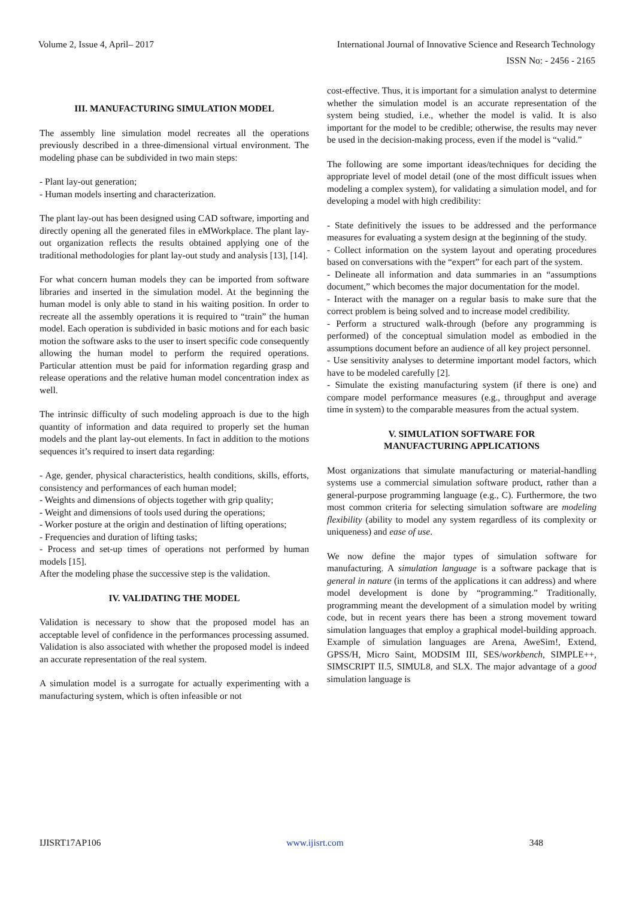Volume 2, Issue 4, April– 2017 International Journal of Innovative Science and Research Technology
ISSN No: - 2456 - 2165
III. MANUFACTURING SIMULATION MODEL
The assembly line simulation model recreates all the operations previously described in a three-dimensional virtual environment. The modeling phase can be subdivided in two main steps:
- Plant lay-out generation;
- Human models inserting and characterization.
The plant lay-out has been designed using CAD software, importing and directly opening all the generated files in eMWorkplace. The plant lay-out organization reflects the results obtained applying one of the traditional methodologies for plant lay-out study and analysis [13], [14].
For what concern human models they can be imported from software libraries and inserted in the simulation model. At the beginning the human model is only able to stand in his waiting position. In order to recreate all the assembly operations it is required to “train” the human model. Each operation is subdivided in basic motions and for each basic motion the software asks to the user to insert specific code consequently allowing the human model to perform the required operations. Particular attention must be paid for information regarding grasp and release operations and the relative human model concentration index as well.
The intrinsic difficulty of such modeling approach is due to the high quantity of information and data required to properly set the human models and the plant lay-out elements. In fact in addition to the motions sequences it’s required to insert data regarding:
- Age, gender, physical characteristics, health conditions, skills, efforts, consistency and performances of each human model;
- Weights and dimensions of objects together with grip quality;
- Weight and dimensions of tools used during the operations;
- Worker posture at the origin and destination of lifting operations;
- Frequencies and duration of lifting tasks;
- Process and set-up times of operations not performed by human models [15].
After the modeling phase the successive step is the validation.
IV. VALIDATING THE MODEL
Validation is necessary to show that the proposed model has an acceptable level of confidence in the performances processing assumed. Validation is also associated with whether the proposed model is indeed an accurate representation of the real system.
A simulation model is a surrogate for actually experimenting with a manufacturing system, which is often infeasible or not
cost-effective. Thus, it is important for a simulation analyst to determine whether the simulation model is an accurate representation of the system being studied, i.e., whether the model is valid. It is also important for the model to be credible; otherwise, the results may never be used in the decision-making process, even if the model is “valid.”
The following are some important ideas/techniques for deciding the appropriate level of model detail (one of the most difficult issues when modeling a complex system), for validating a simulation model, and for developing a model with high credibility:
- State definitively the issues to be addressed and the performance measures for evaluating a system design at the beginning of the study.
- Collect information on the system layout and operating procedures based on conversations with the “expert” for each part of the system.
- Delineate all information and data summaries in an “assumptions document,” which becomes the major documentation for the model.
- Interact with the manager on a regular basis to make sure that the correct problem is being solved and to increase model credibility.
- Perform a structured walk-through (before any programming is performed) of the conceptual simulation model as embodied in the assumptions document before an audience of all key project personnel.
- Use sensitivity analyses to determine important model factors, which have to be modeled carefully [2].
- Simulate the existing manufacturing system (if there is one) and compare model performance measures (e.g., throughput and average time in system) to the comparable measures from the actual system.
V. SIMULATION SOFTWARE FOR
MANUFACTURING APPLICATIONS
Most organizations that simulate manufacturing or material-handling systems use a commercial simulation software product, rather than a general-purpose programming language (e.g., C). Furthermore, the two most common criteria for selecting simulation software are modeling flexibility (ability to model any system regardless of its complexity or uniqueness) and ease of use.
We now define the major types of simulation software for manufacturing. A simulation language is a software package that is general in nature (in terms of the applications it can address) and where model development is done by “programming.” Traditionally, programming meant the development of a simulation model by writing code, but in recent years there has been a strong movement toward simulation languages that employ a graphical model-building approach. Example of simulation languages are Arena, AweSim!, Extend, GPSS/H, Micro Saint, MODSIM III, SES/workbench, SIMPLE++, SIMSCRIPT II.5, SIMUL8, and SLX. The major advantage of a good simulation language is
IJISRT17AP106 www.ijisrt.com 348